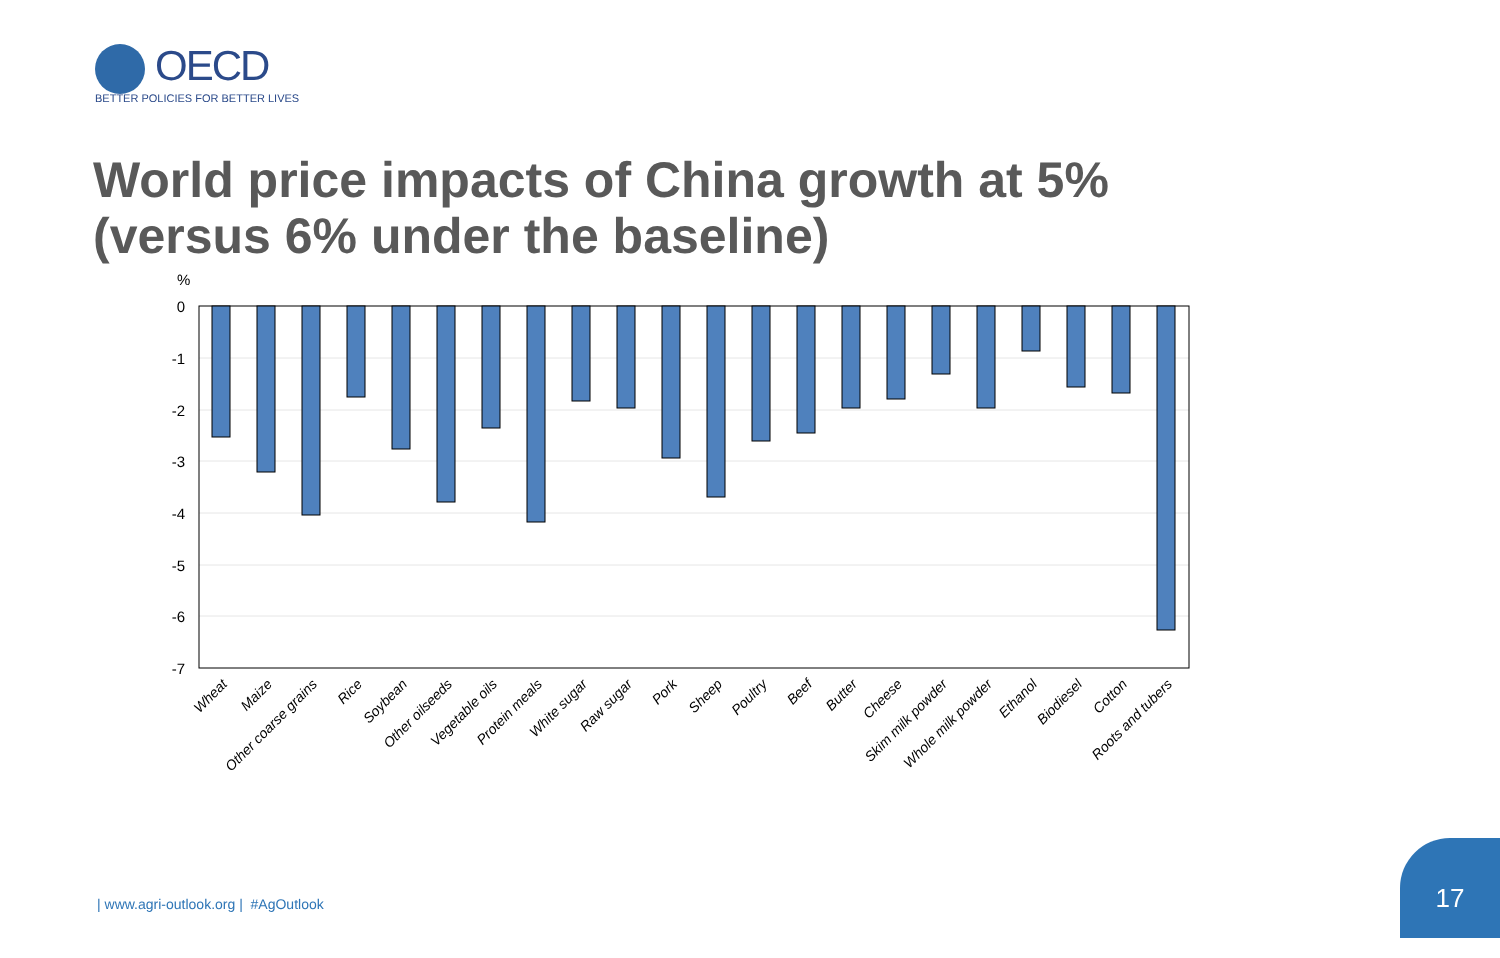OECD
BETTER POLICIES FOR BETTER LIVES
World price impacts of China growth at 5%
(versus 6% under the baseline)
%
0
-1
-2
-3
-4
-5
-6
-7
Wheat
Maize
Other coarse grains
Rice
Soybean
Other oilseeds
Vegetable oils
Protein meals
White sugar
Raw sugar
Pork
Sheep
Poultry
Beef
Butter
Cheese
Skim milk powder
Whole milk powder
Ethanol
Biodiesel
Cotton
Roots and tubers
| www.agri-outlook.org | #AgOutlook
17